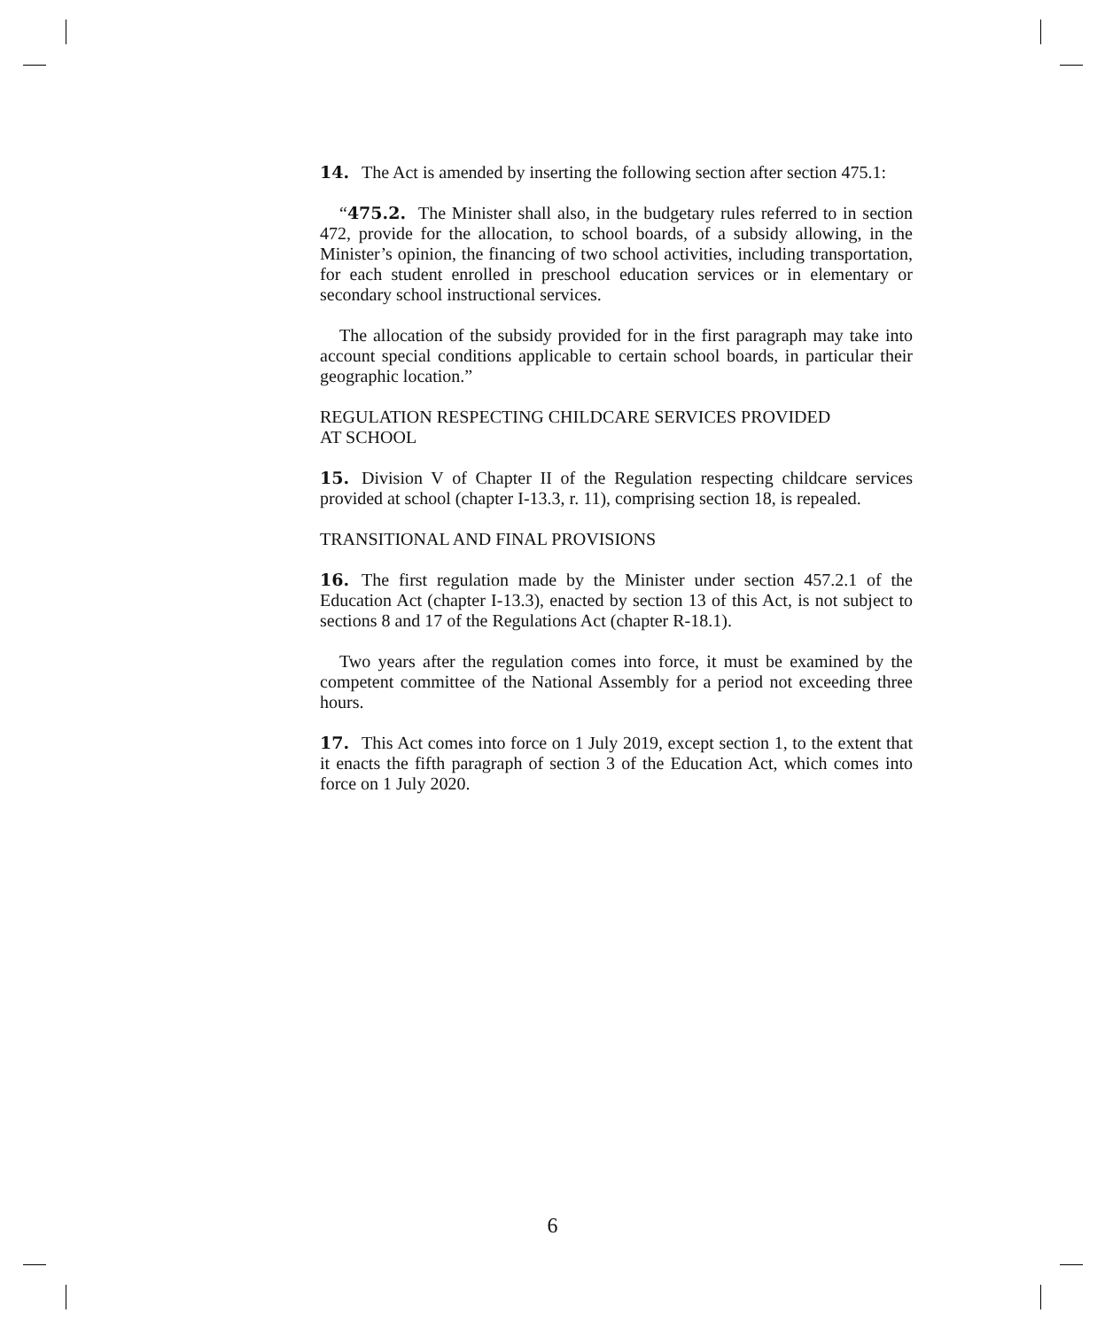14. The Act is amended by inserting the following section after section 475.1:
“475.2. The Minister shall also, in the budgetary rules referred to in section 472, provide for the allocation, to school boards, of a subsidy allowing, in the Minister’s opinion, the financing of two school activities, including transportation, for each student enrolled in preschool education services or in elementary or secondary school instructional services.
The allocation of the subsidy provided for in the first paragraph may take into account special conditions applicable to certain school boards, in particular their geographic location.”
REGULATION RESPECTING CHILDCARE SERVICES PROVIDED
AT SCHOOL
15. Division V of Chapter II of the Regulation respecting childcare services provided at school (chapter I-13.3, r. 11), comprising section 18, is repealed.
TRANSITIONAL AND FINAL PROVISIONS
16. The first regulation made by the Minister under section 457.2.1 of the Education Act (chapter I-13.3), enacted by section 13 of this Act, is not subject to sections 8 and 17 of the Regulations Act (chapter R-18.1).
Two years after the regulation comes into force, it must be examined by the competent committee of the National Assembly for a period not exceeding three hours.
17. This Act comes into force on 1 July 2019, except section 1, to the extent that it enacts the fifth paragraph of section 3 of the Education Act, which comes into force on 1 July 2020.
6